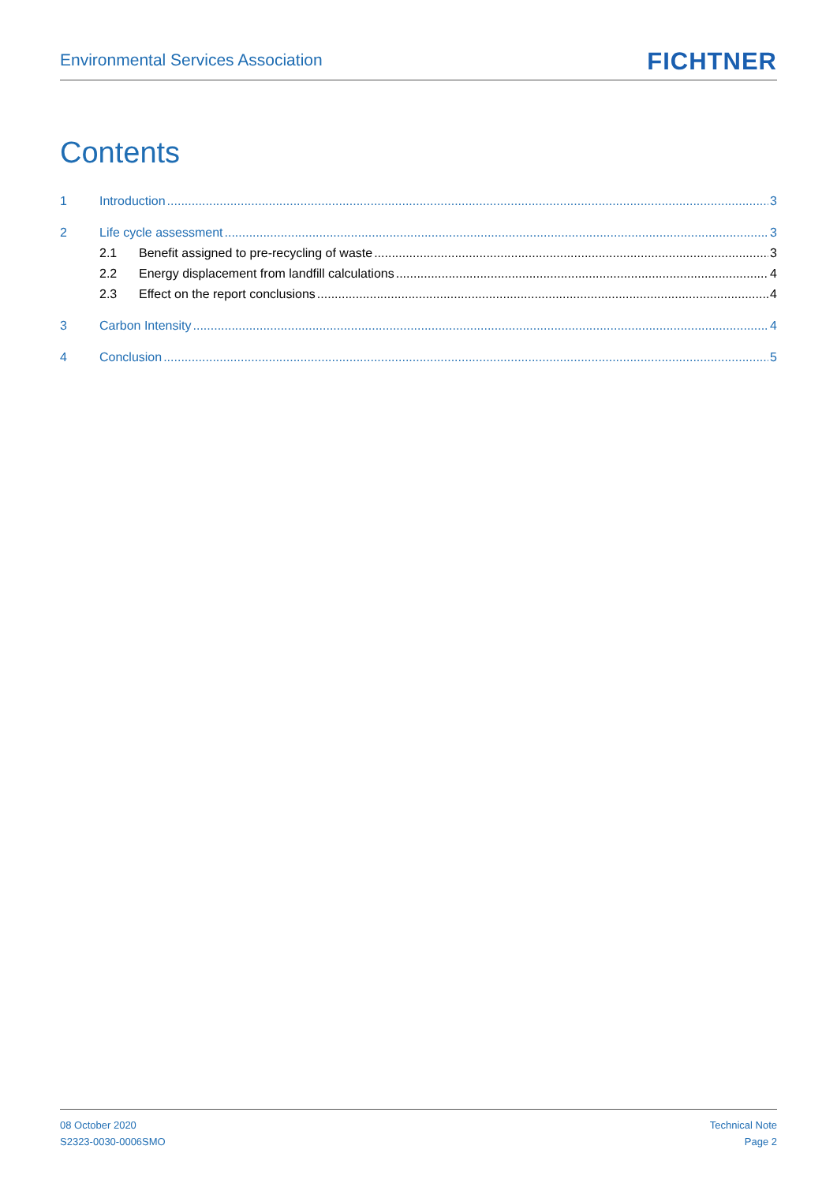Environmental Services Association FICHTNER
Contents
1 Introduction 3
2 Life cycle assessment 3
2.1 Benefit assigned to pre-recycling of waste 3
2.2 Energy displacement from landfill calculations 4
2.3 Effect on the report conclusions 4
3 Carbon Intensity 4
4 Conclusion 5
08 October 2020
S2323-0030-0006SMO
Technical Note
Page 2